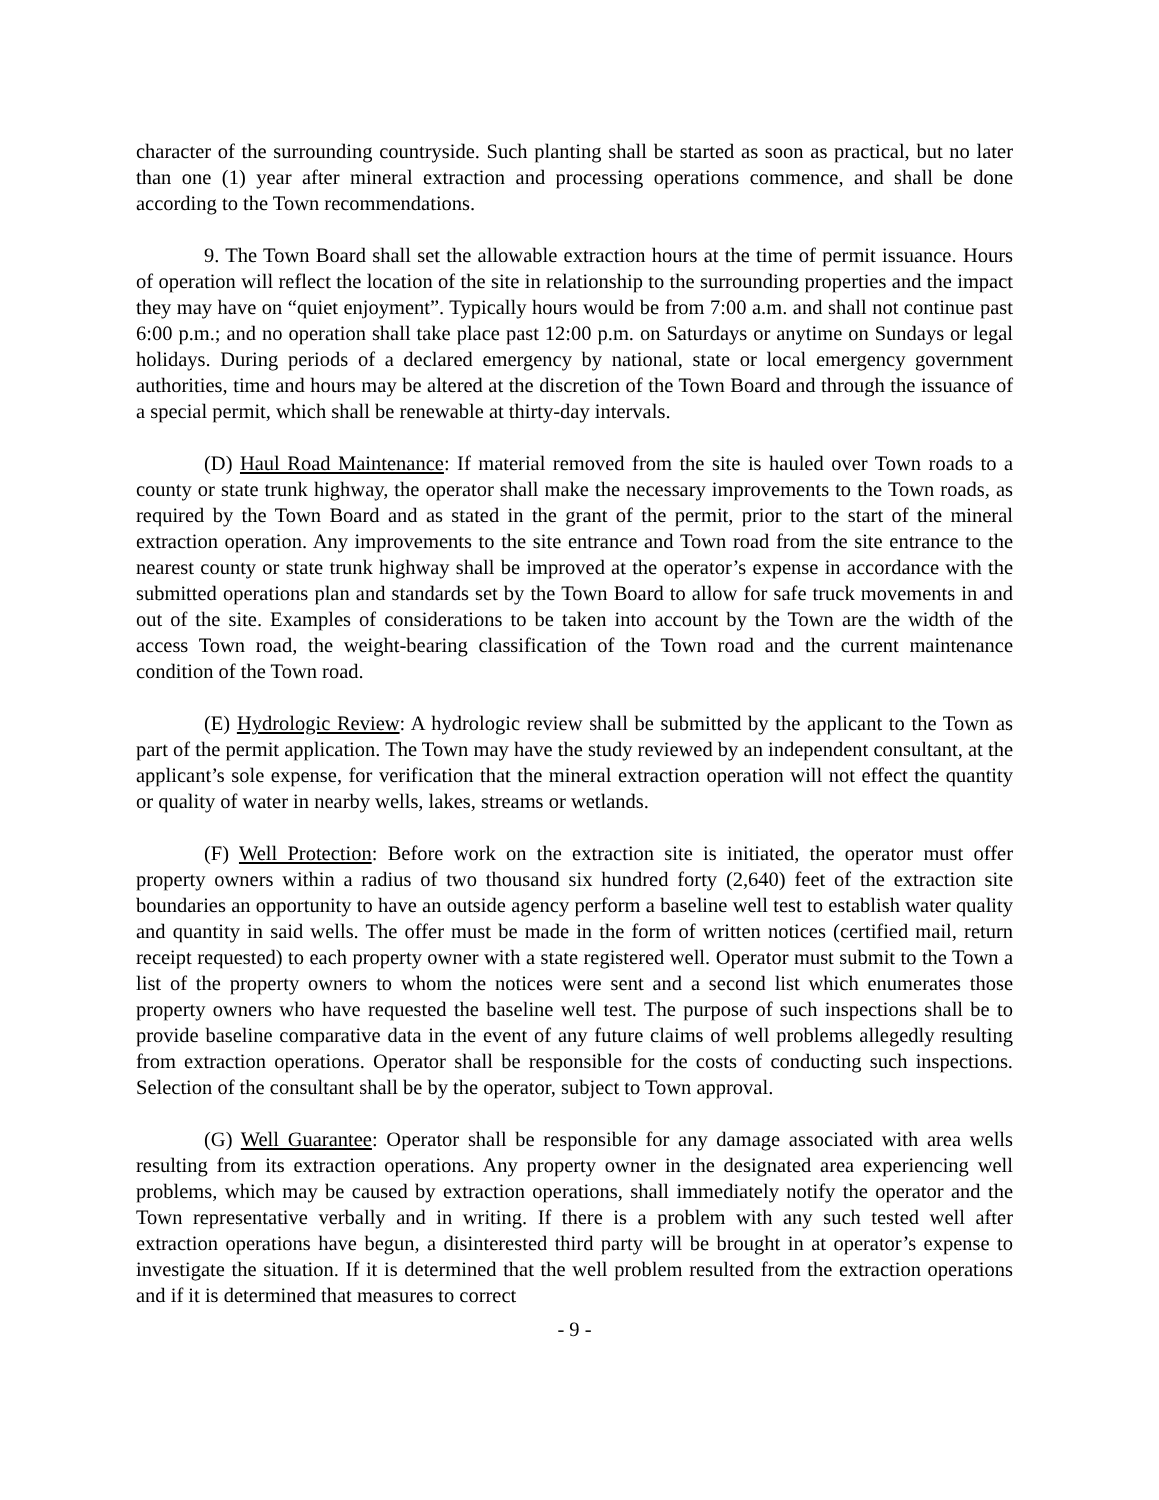character of the surrounding countryside. Such planting shall be started as soon as practical, but no later than one (1) year after mineral extraction and processing operations commence, and shall be done according to the Town recommendations.
9. The Town Board shall set the allowable extraction hours at the time of permit issuance. Hours of operation will reflect the location of the site in relationship to the surrounding properties and the impact they may have on “quiet enjoyment”. Typically hours would be from 7:00 a.m. and shall not continue past 6:00 p.m.; and no operation shall take place past 12:00 p.m. on Saturdays or anytime on Sundays or legal holidays. During periods of a declared emergency by national, state or local emergency government authorities, time and hours may be altered at the discretion of the Town Board and through the issuance of a special permit, which shall be renewable at thirty-day intervals.
(D) Haul Road Maintenance: If material removed from the site is hauled over Town roads to a county or state trunk highway, the operator shall make the necessary improvements to the Town roads, as required by the Town Board and as stated in the grant of the permit, prior to the start of the mineral extraction operation. Any improvements to the site entrance and Town road from the site entrance to the nearest county or state trunk highway shall be improved at the operator’s expense in accordance with the submitted operations plan and standards set by the Town Board to allow for safe truck movements in and out of the site. Examples of considerations to be taken into account by the Town are the width of the access Town road, the weight-bearing classification of the Town road and the current maintenance condition of the Town road.
(E) Hydrologic Review: A hydrologic review shall be submitted by the applicant to the Town as part of the permit application. The Town may have the study reviewed by an independent consultant, at the applicant’s sole expense, for verification that the mineral extraction operation will not effect the quantity or quality of water in nearby wells, lakes, streams or wetlands.
(F) Well Protection: Before work on the extraction site is initiated, the operator must offer property owners within a radius of two thousand six hundred forty (2,640) feet of the extraction site boundaries an opportunity to have an outside agency perform a baseline well test to establish water quality and quantity in said wells. The offer must be made in the form of written notices (certified mail, return receipt requested) to each property owner with a state registered well. Operator must submit to the Town a list of the property owners to whom the notices were sent and a second list which enumerates those property owners who have requested the baseline well test. The purpose of such inspections shall be to provide baseline comparative data in the event of any future claims of well problems allegedly resulting from extraction operations. Operator shall be responsible for the costs of conducting such inspections. Selection of the consultant shall be by the operator, subject to Town approval.
(G) Well Guarantee: Operator shall be responsible for any damage associated with area wells resulting from its extraction operations. Any property owner in the designated area experiencing well problems, which may be caused by extraction operations, shall immediately notify the operator and the Town representative verbally and in writing. If there is a problem with any such tested well after extraction operations have begun, a disinterested third party will be brought in at operator’s expense to investigate the situation. If it is determined that the well problem resulted from the extraction operations and if it is determined that measures to correct
- 9 -